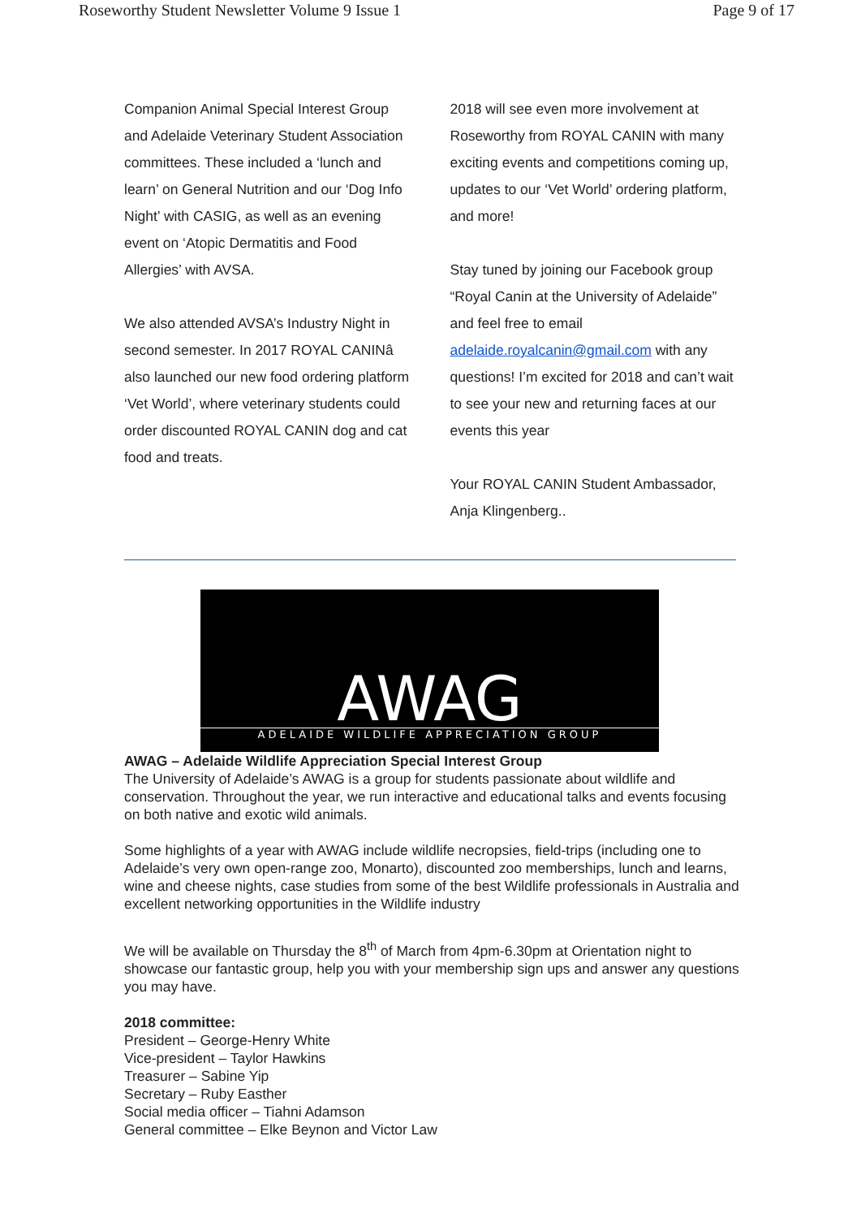Roseworthy Student Newsletter Volume 9 Issue 1 Page 9 of 17
Companion Animal Special Interest Group and Adelaide Veterinary Student Association committees. These included a ‘lunch and learn’ on General Nutrition and our ‘Dog Info Night’ with CASIG, as well as an evening event on ‘Atopic Dermatitis and Food Allergies’ with AVSA.
We also attended AVSA’s Industry Night in second semester. In 2017 ROYAL CANINâ also launched our new food ordering platform ‘Vet World’, where veterinary students could order discounted ROYAL CANIN dog and cat food and treats.
2018 will see even more involvement at Roseworthy from ROYAL CANIN with many exciting events and competitions coming up, updates to our ‘Vet World’ ordering platform, and more!
Stay tuned by joining our Facebook group “Royal Canin at the University of Adelaide” and feel free to email adelaide.royalcanin@gmail.com with any questions! I’m excited for 2018 and can’t wait to see your new and returning faces at our events this year
Your ROYAL CANIN Student Ambassador, Anja Klingenberg..
AWAG
ADELAIDE WILDLIFE APPRECIATION GROUP
AWAG – Adelaide Wildlife Appreciation Special Interest Group
The University of Adelaide’s AWAG is a group for students passionate about wildlife and conservation. Throughout the year, we run interactive and educational talks and events focusing on both native and exotic wild animals.
Some highlights of a year with AWAG include wildlife necropsies, field-trips (including one to Adelaide’s very own open-range zoo, Monarto), discounted zoo memberships, lunch and learns, wine and cheese nights, case studies from some of the best Wildlife professionals in Australia and excellent networking opportunities in the Wildlife industry
We will be available on Thursday the 8<sup>th</sup> of March from 4pm-6.30pm at Orientation night to showcase our fantastic group, help you with your membership sign ups and answer any questions you may have.
2018 committee:
President – George-Henry White
Vice-president – Taylor Hawkins
Treasurer – Sabine Yip
Secretary – Ruby Easther
Social media officer – Tiahni Adamson
General committee – Elke Beynon and Victor Law